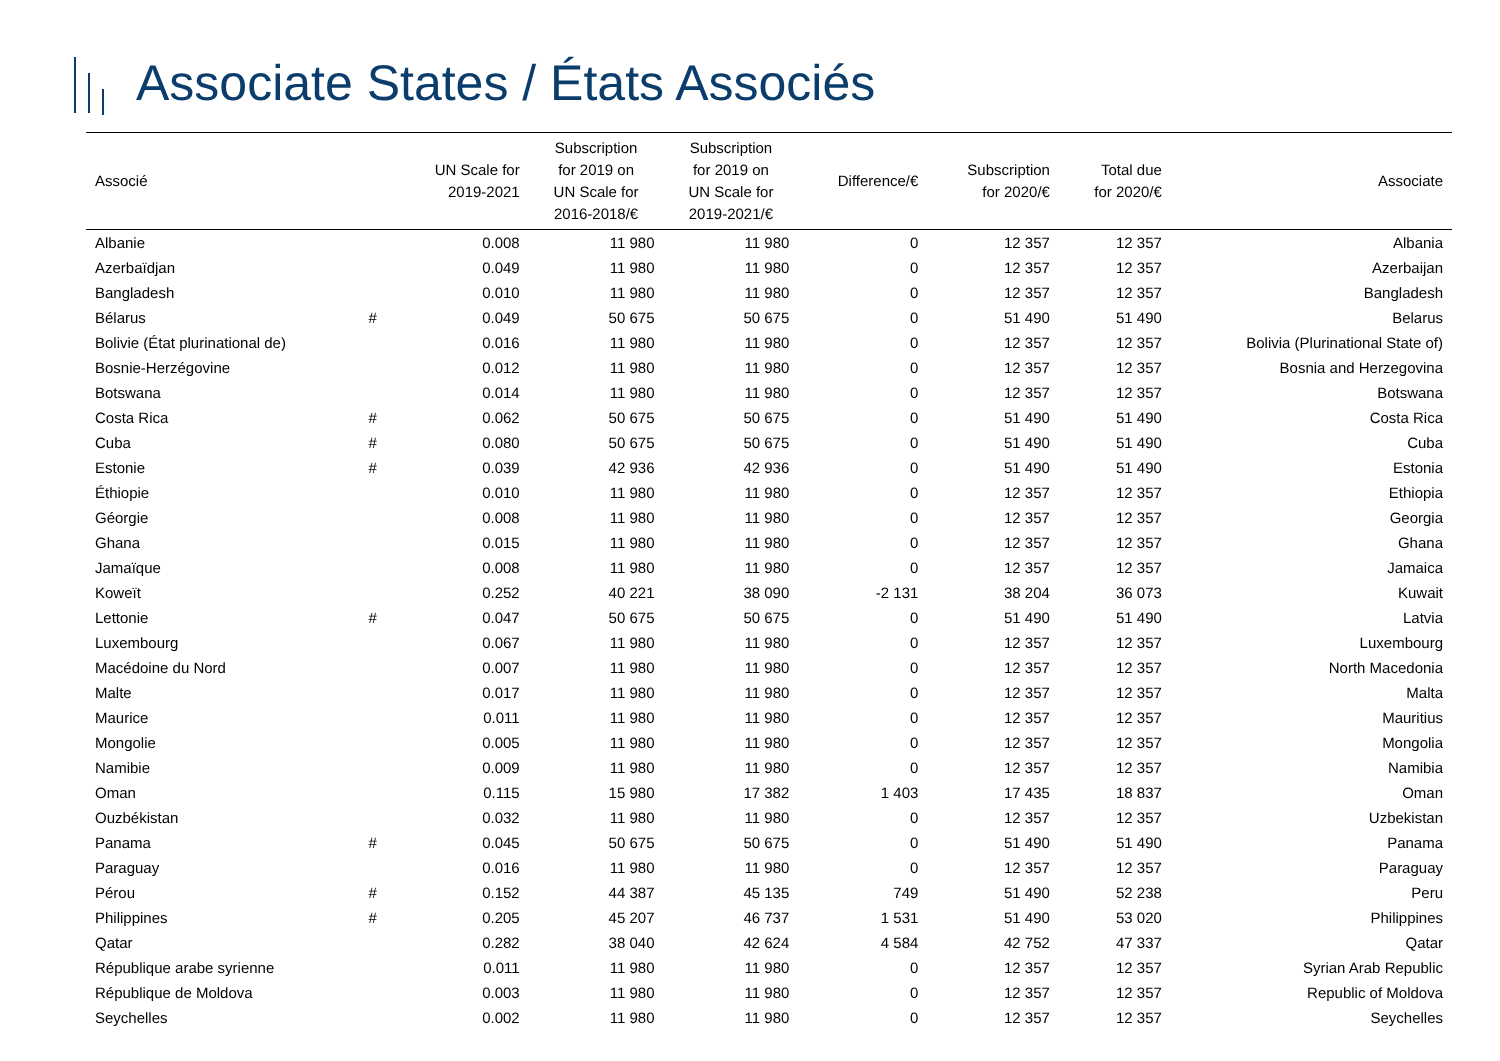Associate States / États Associés
| Associé | | UN Scale for 2019-2021 | Subscription for 2019 on UN Scale for 2016-2018/€ | Subscription for 2019 on UN Scale for 2019-2021/€ | Difference/€ | Subscription for 2020/€ | Total due for 2020/€ | Associate |
| --- | --- | --- | --- | --- | --- | --- | --- | --- |
| Albanie | | 0.008 | 11 980 | 11 980 | 0 | 12 357 | 12 357 | Albania |
| Azerbaïdjan | | 0.049 | 11 980 | 11 980 | 0 | 12 357 | 12 357 | Azerbaijan |
| Bangladesh | | 0.010 | 11 980 | 11 980 | 0 | 12 357 | 12 357 | Bangladesh |
| Bélarus | # | 0.049 | 50 675 | 50 675 | 0 | 51 490 | 51 490 | Belarus |
| Bolivie (État plurinational de) | | 0.016 | 11 980 | 11 980 | 0 | 12 357 | 12 357 | Bolivia (Plurinational State of) |
| Bosnie-Herzégovine | | 0.012 | 11 980 | 11 980 | 0 | 12 357 | 12 357 | Bosnia and Herzegovina |
| Botswana | | 0.014 | 11 980 | 11 980 | 0 | 12 357 | 12 357 | Botswana |
| Costa Rica | # | 0.062 | 50 675 | 50 675 | 0 | 51 490 | 51 490 | Costa Rica |
| Cuba | # | 0.080 | 50 675 | 50 675 | 0 | 51 490 | 51 490 | Cuba |
| Estonie | # | 0.039 | 42 936 | 42 936 | 0 | 51 490 | 51 490 | Estonia |
| Éthiopie | | 0.010 | 11 980 | 11 980 | 0 | 12 357 | 12 357 | Ethiopia |
| Géorgie | | 0.008 | 11 980 | 11 980 | 0 | 12 357 | 12 357 | Georgia |
| Ghana | | 0.015 | 11 980 | 11 980 | 0 | 12 357 | 12 357 | Ghana |
| Jamaïque | | 0.008 | 11 980 | 11 980 | 0 | 12 357 | 12 357 | Jamaica |
| Koweït | | 0.252 | 40 221 | 38 090 | -2 131 | 38 204 | 36 073 | Kuwait |
| Lettonie | # | 0.047 | 50 675 | 50 675 | 0 | 51 490 | 51 490 | Latvia |
| Luxembourg | | 0.067 | 11 980 | 11 980 | 0 | 12 357 | 12 357 | Luxembourg |
| Macédoine du Nord | | 0.007 | 11 980 | 11 980 | 0 | 12 357 | 12 357 | North Macedonia |
| Malte | | 0.017 | 11 980 | 11 980 | 0 | 12 357 | 12 357 | Malta |
| Maurice | | 0.011 | 11 980 | 11 980 | 0 | 12 357 | 12 357 | Mauritius |
| Mongolie | | 0.005 | 11 980 | 11 980 | 0 | 12 357 | 12 357 | Mongolia |
| Namibie | | 0.009 | 11 980 | 11 980 | 0 | 12 357 | 12 357 | Namibia |
| Oman | | 0.115 | 15 980 | 17 382 | 1 403 | 17 435 | 18 837 | Oman |
| Ouzbékistan | | 0.032 | 11 980 | 11 980 | 0 | 12 357 | 12 357 | Uzbekistan |
| Panama | # | 0.045 | 50 675 | 50 675 | 0 | 51 490 | 51 490 | Panama |
| Paraguay | | 0.016 | 11 980 | 11 980 | 0 | 12 357 | 12 357 | Paraguay |
| Pérou | # | 0.152 | 44 387 | 45 135 | 749 | 51 490 | 52 238 | Peru |
| Philippines | # | 0.205 | 45 207 | 46 737 | 1 531 | 51 490 | 53 020 | Philippines |
| Qatar | | 0.282 | 38 040 | 42 624 | 4 584 | 42 752 | 47 337 | Qatar |
| République arabe syrienne | | 0.011 | 11 980 | 11 980 | 0 | 12 357 | 12 357 | Syrian Arab Republic |
| République de Moldova | | 0.003 | 11 980 | 11 980 | 0 | 12 357 | 12 357 | Republic of Moldova |
| Seychelles | | 0.002 | 11 980 | 11 980 | 0 | 12 357 | 12 357 | Seychelles |